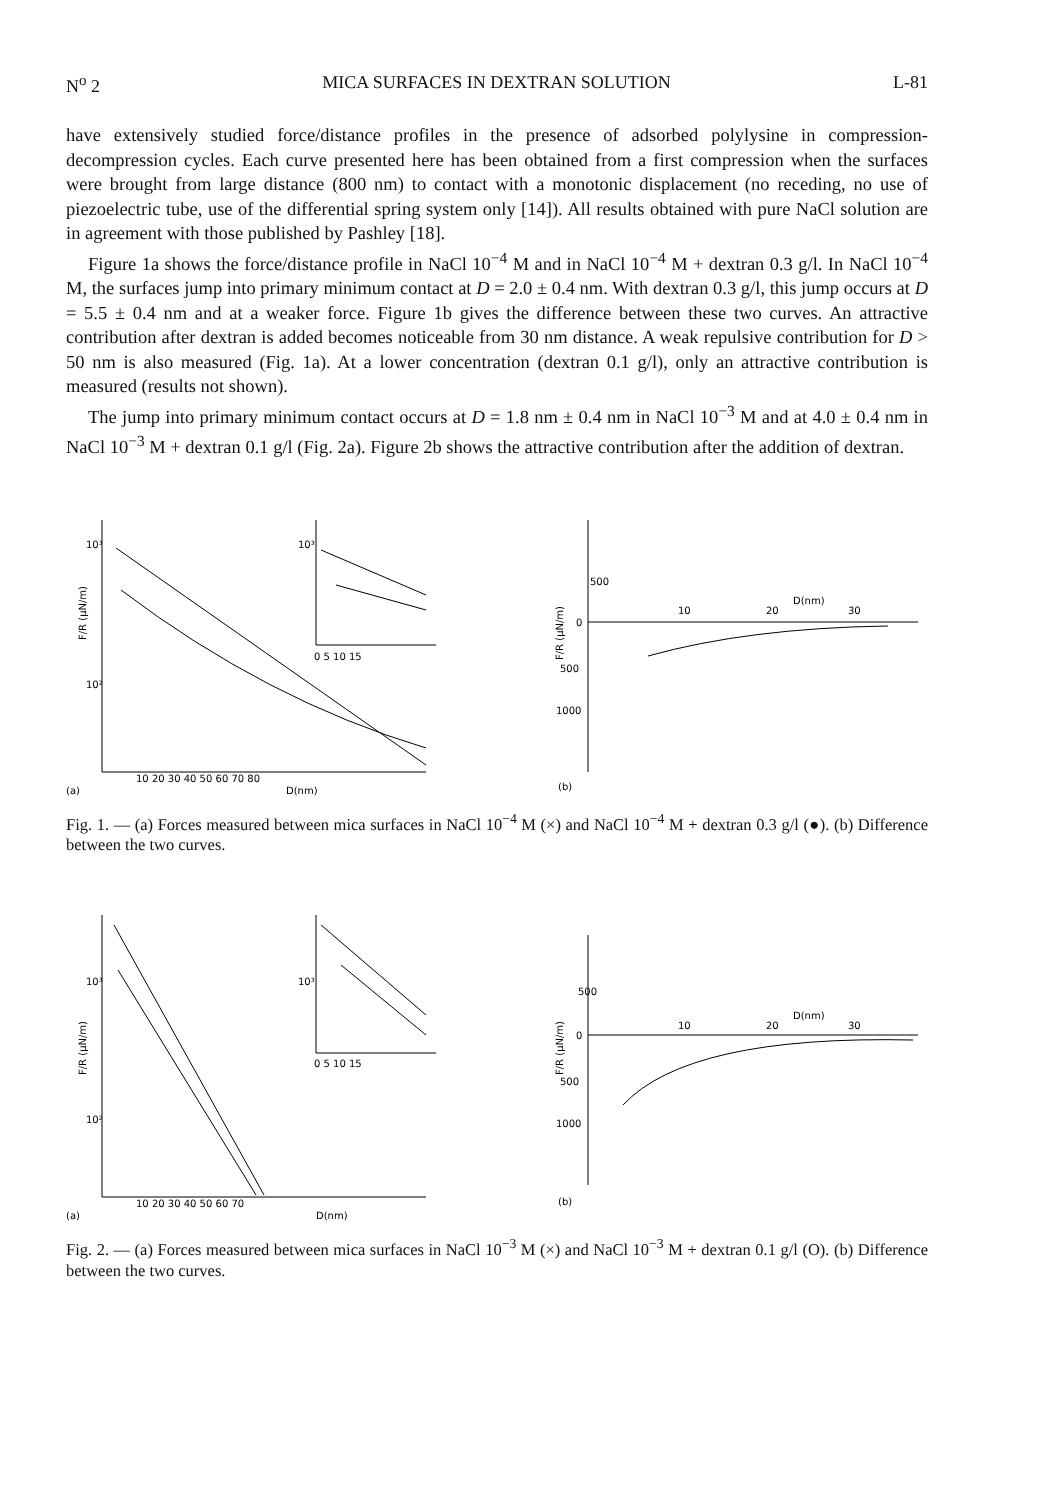N<sup>o</sup> 2 MICA SURFACES IN DEXTRAN SOLUTION L-81
have extensively studied force/distance profiles in the presence of adsorbed polylysine in compression-decompression cycles. Each curve presented here has been obtained from a first compression when the surfaces were brought from large distance (800 nm) to contact with a monotonic displacement (no receding, no use of piezoelectric tube, use of the differential spring system only [14]). All results obtained with pure NaCl solution are in agreement with those published by Pashley [18].
Figure 1a shows the force/distance profile in NaCl 10<sup>−4</sup> M and in NaCl 10<sup>−4</sup> M + dextran 0.3 g/l. In NaCl 10<sup>−4</sup> M, the surfaces jump into primary minimum contact at D = 2.0 ± 0.4 nm. With dextran 0.3 g/l, this jump occurs at D = 5.5 ± 0.4 nm and at a weaker force. Figure 1b gives the difference between these two curves. An attractive contribution after dextran is added becomes noticeable from 30 nm distance. A weak repulsive contribution for D > 50 nm is also measured (Fig. 1a). At a lower concentration (dextran 0.1 g/l), only an attractive contribution is measured (results not shown).
The jump into primary minimum contact occurs at D = 1.8 nm ± 0.4 nm in NaCl 10<sup>−3</sup> M and at 4.0 ± 0.4 nm in NaCl 10<sup>−3</sup> M + dextran 0.1 g/l (Fig. 2a). Figure 2b shows the attractive contribution after the addition of dextran.
10³
10²
F/R (µN/m)
10 20 30 40 50 60 70 80
D(nm)
(a)
10³
0 5 10 15
500
0
500
1000
10
20
D(nm)
30
F/R (µN/m)
(b)
Fig. 1. — (a) Forces measured between mica surfaces in NaCl 10<sup>−4</sup> M (×) and NaCl 10<sup>−4</sup> M + dextran 0.3 g/l (●). (b) Difference between the two curves.
10³
10²
F/R (µN/m)
10 20 30 40 50 60 70
D(nm)
(a)
10³
0 5 10 15
500
0
500
1000
10
20
D(nm)
30
F/R (µN/m)
(b)
Fig. 2. — (a) Forces measured between mica surfaces in NaCl 10<sup>−3</sup> M (×) and NaCl 10<sup>−3</sup> M + dextran 0.1 g/l (O). (b) Difference between the two curves.